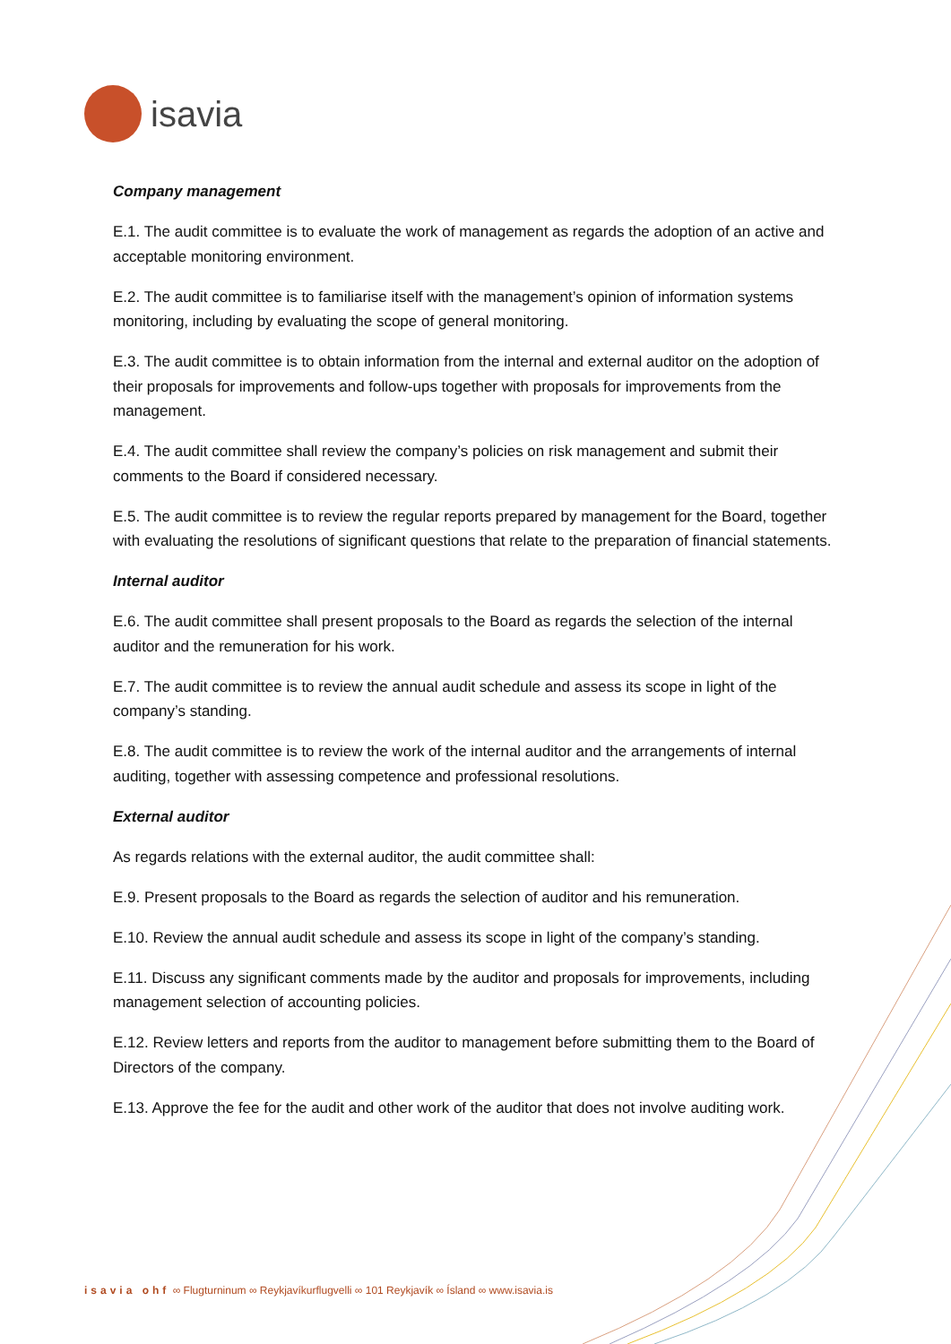isavia
Company management
E.1. The audit committee is to evaluate the work of management as regards the adoption of an active and acceptable monitoring environment.
E.2. The audit committee is to familiarise itself with the management’s opinion of information systems monitoring, including by evaluating the scope of general monitoring.
E.3. The audit committee is to obtain information from the internal and external auditor on the adoption of their proposals for improvements and follow-ups together with proposals for improvements from the management.
E.4. The audit committee shall review the company’s policies on risk management and submit their comments to the Board if considered necessary.
E.5. The audit committee is to review the regular reports prepared by management for the Board, together with evaluating the resolutions of significant questions that relate to the preparation of financial statements.
Internal auditor
E.6. The audit committee shall present proposals to the Board as regards the selection of the internal auditor and the remuneration for his work.
E.7. The audit committee is to review the annual audit schedule and assess its scope in light of the company’s standing.
E.8. The audit committee is to review the work of the internal auditor and the arrangements of internal auditing, together with assessing competence and professional resolutions.
External auditor
As regards relations with the external auditor, the audit committee shall:
E.9. Present proposals to the Board as regards the selection of auditor and his remuneration.
E.10. Review the annual audit schedule and assess its scope in light of the company’s standing.
E.11. Discuss any significant comments made by the auditor and proposals for improvements, including management selection of accounting policies.
E.12. Review letters and reports from the auditor to management before submitting them to the Board of Directors of the company.
E.13. Approve the fee for the audit and other work of the auditor that does not involve auditing work.
isavia ohf ∞ Flugturninum ∞ Reykjavíkurflugvelli ∞ 101 Reykjavík ∞ Ísland ∞ www.isavia.is